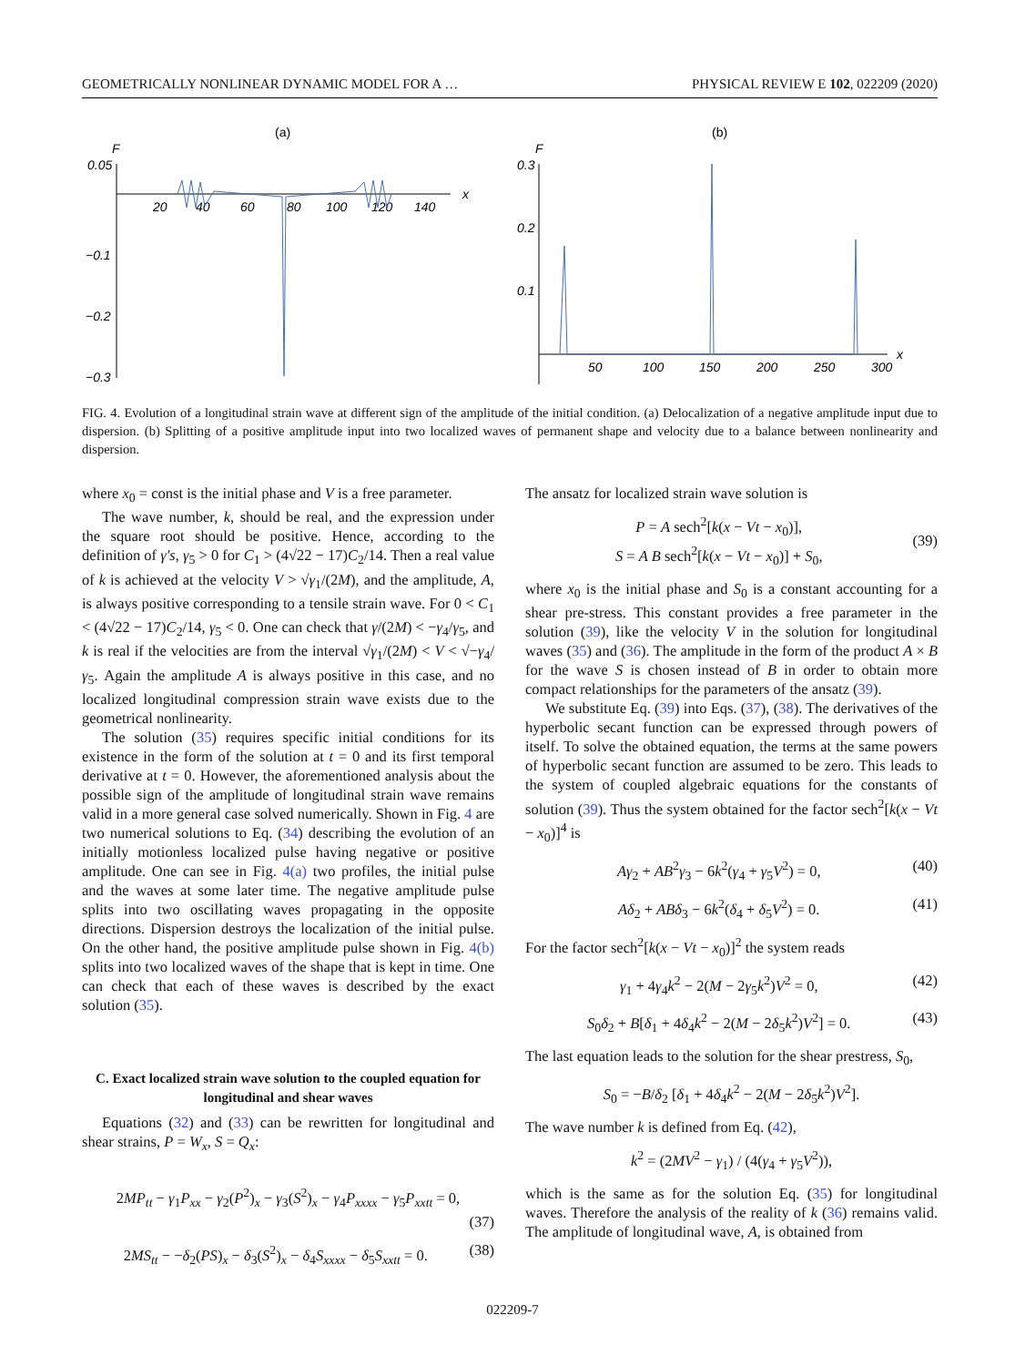GEOMETRICALLY NONLINEAR DYNAMIC MODEL FOR A … PHYSICAL REVIEW E 102, 022209 (2020)
(a)
F
0.05
x
20
40
60
80
100
120
140
−0.1
−0.2
−0.3
(b)
F
0.3
0.2
0.1
x
50
100
150
200
250
300
FIG. 4. Evolution of a longitudinal strain wave at different sign of the amplitude of the initial condition. (a) Delocalization of a negative amplitude input due to dispersion. (b) Splitting of a positive amplitude input into two localized waves of permanent shape and velocity due to a balance between nonlinearity and dispersion.
where x<sub>0</sub> = const is the initial phase and V is a free parameter.
The wave number, k, should be real, and the expression under the square root should be positive. Hence, according to the definition of γ′s, γ<sub>5</sub> > 0 for C<sub>1</sub> > (4√22 − 17)C<sub>2</sub>/14. Then a real value of k is achieved at the velocity V > √γ<sub>1</sub>/(2M), and the amplitude, A, is always positive corresponding to a tensile strain wave. For 0 < C<sub>1</sub> < (4√22 − 17)C<sub>2</sub>/14, γ<sub>5</sub> < 0. One can check that γ/(2M) < −γ<sub>4</sub>/γ<sub>5</sub>, and k is real if the velocities are from the interval √γ<sub>1</sub>/(2M) < V < √−γ<sub>4</sub>/γ<sub>5</sub>. Again the amplitude A is always positive in this case, and no localized longitudinal compression strain wave exists due to the geometrical nonlinearity.
The solution (35) requires specific initial conditions for its existence in the form of the solution at t = 0 and its first temporal derivative at t = 0. However, the aforementioned analysis about the possible sign of the amplitude of longitudinal strain wave remains valid in a more general case solved numerically. Shown in Fig. 4 are two numerical solutions to Eq. (34) describing the evolution of an initially motionless localized pulse having negative or positive amplitude. One can see in Fig. 4(a) two profiles, the initial pulse and the waves at some later time. The negative amplitude pulse splits into two oscillating waves propagating in the opposite directions. Dispersion destroys the localization of the initial pulse. On the other hand, the positive amplitude pulse shown in Fig. 4(b) splits into two localized waves of the shape that is kept in time. One can check that each of these waves is described by the exact solution (35).
C. Exact localized strain wave solution to the coupled equation for longitudinal and shear waves
Equations (32) and (33) can be rewritten for longitudinal and shear strains, P = W<sub>x</sub>, S = Q<sub>x</sub>:
2MP<sub>tt</sub> − γ<sub>1</sub>P<sub>xx</sub> − γ<sub>2</sub>(P<sup>2</sup>)<sub>x</sub> − γ<sub>3</sub>(S<sup>2</sup>)<sub>x</sub> − γ<sub>4</sub>P<sub>xxxx</sub> − γ<sub>5</sub>P<sub>xxtt</sub> = 0,
(37)
2MS<sub>tt</sub> − −δ<sub>2</sub>(PS)<sub>x</sub> − δ<sub>3</sub>(S<sup>2</sup>)<sub>x</sub> − δ<sub>4</sub>S<sub>xxxx</sub> − δ<sub>5</sub>S<sub>xxtt</sub> = 0. (38)
The ansatz for localized strain wave solution is
P = A sech<sup>2</sup>[k(x − Vt − x<sub>0</sub>)],
S = A B sech<sup>2</sup>[k(x − Vt − x<sub>0</sub>)] + S<sub>0</sub>,
(39)
where x<sub>0</sub> is the initial phase and S<sub>0</sub> is a constant accounting for a shear pre-stress. This constant provides a free parameter in the solution (39), like the velocity V in the solution for longitudinal waves (35) and (36). The amplitude in the form of the product A × B for the wave S is chosen instead of B in order to obtain more compact relationships for the parameters of the ansatz (39).
We substitute Eq. (39) into Eqs. (37), (38). The derivatives of the hyperbolic secant function can be expressed through powers of itself. To solve the obtained equation, the terms at the same powers of hyperbolic secant function are assumed to be zero. This leads to the system of coupled algebraic equations for the constants of solution (39). Thus the system obtained for the factor sech<sup>2</sup>[k(x − Vt − x<sub>0</sub>)]<sup>4</sup> is
Aγ<sub>2</sub> + AB<sup>2</sup>γ<sub>3</sub> − 6k<sup>2</sup>(γ<sub>4</sub> + γ<sub>5</sub>V<sup>2</sup>) = 0, (40)
Aδ<sub>2</sub> + ABδ<sub>3</sub> − 6k<sup>2</sup>(δ<sub>4</sub> + δ<sub>5</sub>V<sup>2</sup>) = 0. (41)
For the factor sech<sup>2</sup>[k(x − Vt − x<sub>0</sub>)]<sup>2</sup> the system reads
γ<sub>1</sub> + 4γ<sub>4</sub>k<sup>2</sup> − 2(M − 2γ<sub>5</sub>k<sup>2</sup>)V<sup>2</sup> = 0, (42)
S<sub>0</sub>δ<sub>2</sub> + B[δ<sub>1</sub> + 4δ<sub>4</sub>k<sup>2</sup> − 2(M − 2δ<sub>5</sub>k<sup>2</sup>)V<sup>2</sup>] = 0. (43)
The last equation leads to the solution for the shear prestress, S<sub>0</sub>,
S<sub>0</sub> = −B/δ<sub>2</sub> [δ<sub>1</sub> + 4δ<sub>4</sub>k<sup>2</sup> − 2(M − 2δ<sub>5</sub>k<sup>2</sup>)V<sup>2</sup>].
The wave number k is defined from Eq. (42),
k<sup>2</sup> = (2MV<sup>2</sup> − γ<sub>1</sub>) / (4(γ<sub>4</sub> + γ<sub>5</sub>V<sup>2</sup>)),
which is the same as for the solution Eq. (35) for longitudinal waves. Therefore the analysis of the reality of k (36) remains valid. The amplitude of longitudinal wave, A, is obtained from
022209-7